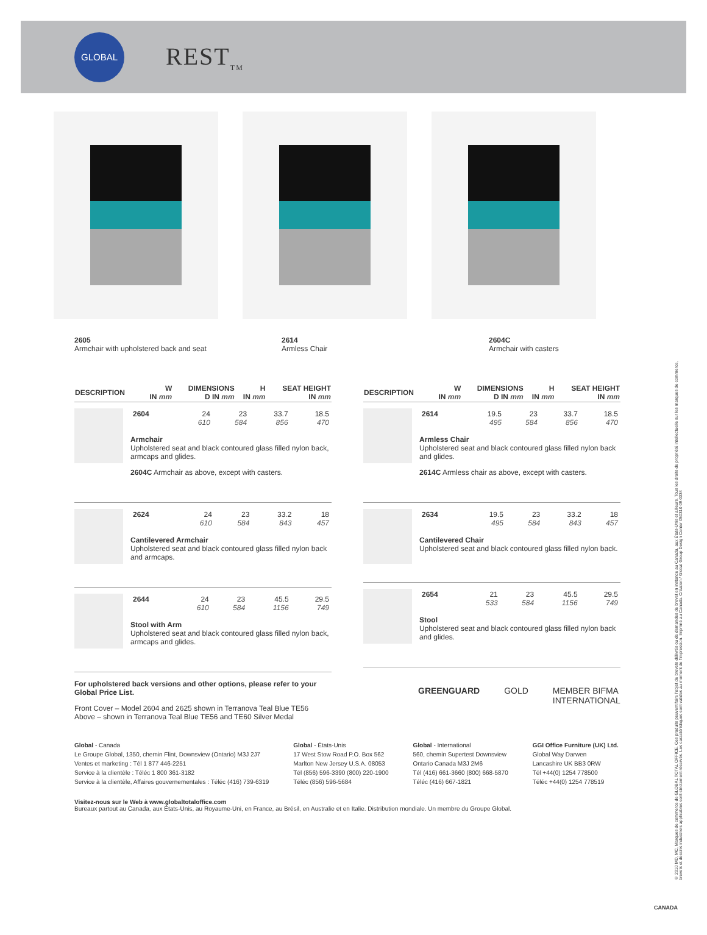GLOBAL
REST<sub>TM</sub>
2605
Armchair with upholstered back and seat
2614
Armless Chair
2604C
Armchair with casters
| DESCRIPTION | W IN mm | DIMENSIONS D IN mm | H IN mm | SEAT HEIGHT IN mm |
| --- | --- | --- | --- | --- |
| 2604 | 24 610 | 23 584 | 33.7 856 | 18.5 470 |
Armchair
Upholstered seat and black contoured glass filled nylon back, armcaps and glides.
2604C Armchair as above, except with casters.
| 2624 | 24 610 | 23 584 | 33.2 843 | 18 457 |
Cantilevered Armchair
Upholstered seat and black contoured glass filled nylon back and armcaps.
| 2644 | 24 610 | 23 584 | 45.5 1156 | 29.5 749 |
Stool with Arm
Upholstered seat and black contoured glass filled nylon back, armcaps and glides.
For upholstered back versions and other options, please refer to your Global Price List.
Front Cover – Model 2604 and 2625 shown in Terranova Teal Blue TE56
Above – shown in Terranova Teal Blue TE56 and TE60 Silver Medal
| DESCRIPTION | W IN mm | DIMENSIONS D IN mm | H IN mm | SEAT HEIGHT IN mm |
| --- | --- | --- | --- | --- |
| 2614 | 19.5 495 | 23 584 | 33.7 856 | 18.5 470 |
Armless Chair
Upholstered seat and black contoured glass filled nylon back and glides.
2614C Armless chair as above, except with casters.
| 2634 | 19.5 495 | 23 584 | 33.2 843 | 18 457 |
Cantilevered Chair
Upholstered seat and black contoured glass filled nylon back.
| 2654 | 21 533 | 23 584 | 45.5 1156 | 29.5 749 |
Stool
Upholstered seat and black contoured glass filled nylon back and glides.
GREENGUARD GOLD MEMBER BIFMA INTERNATIONAL
Global - Canada
Le Groupe Global, 1350, chemin Flint, Downsview (Ontario) M3J 2J7
Ventes et marketing : Tél 1 877 446-2251
Service à la clientèle : Téléc 1 800 361-3182
Service à la clientèle, Affaires gouvernementales : Téléc (416) 739-6319
Global - États-Unis
17 West Stow Road P.O. Box 562
Marlton New Jersey U.S.A. 08053
Tél (856) 596-3390 (800) 220-1900
Téléc (856) 596-5684
Global - International
560, chemin Supertest Downsview
Ontario Canada M3J 2M6
Tél (416) 661-3660 (800) 668-5870
Téléc (416) 667-1821
GGI Office Furniture (UK) Ltd.
Global Way Darwen
Lancashire UK BB3 0RW
Tél +44(0) 1254 778500
Téléc +44(0) 1254 778519
Visitez-nous sur le Web à www.globaltotaloffice.com
Bureaux partout au Canada, aux États-Unis, au Royaume-Uni, en France, au Brésil, en Australie et en Italie. Distribution mondiale. Un membre du Groupe Global.
© 2010 MD, MC, Marques de commerce de GLOBAL TOTAL OFFICE. Ces produits peuvent faire l'objet de brevets délivrés ou de demandes de brevet en instance au Canada, aux États-Unis et ailleurs. Tous les droits de propriété intellectuelle sur les marques de commerce, brevets et dessins industriels applicables sont strictement réservés. Les caractéristiques sont valides au moment de l'impression. Imprimé au Canada. Création / Global Group Design Center 050310 09.0334
CANADA